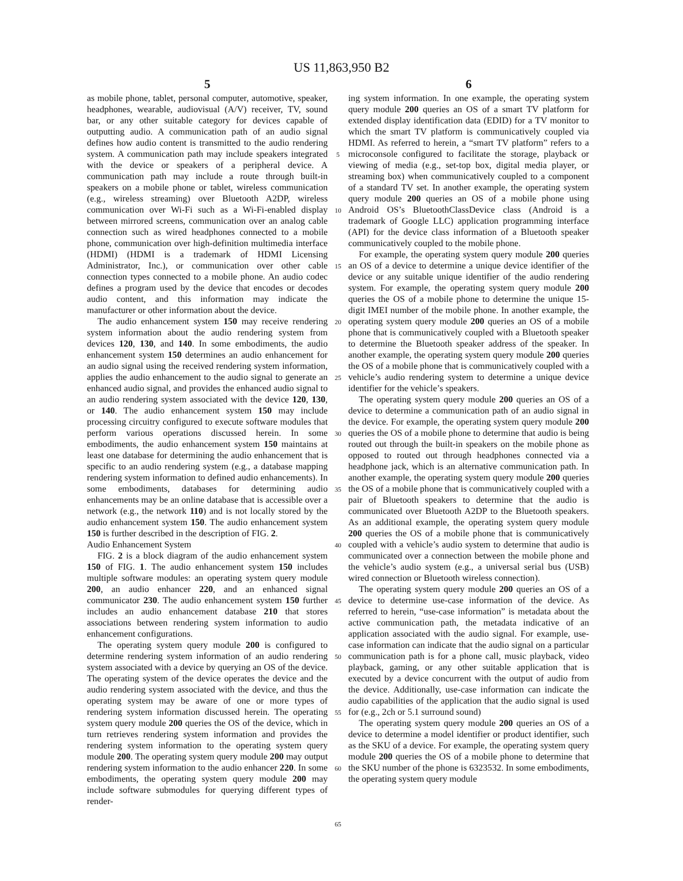US 11,863,950 B2
5
as mobile phone, tablet, personal computer, automotive, speaker, headphones, wearable, audiovisual (A/V) receiver, TV, sound bar, or any other suitable category for devices capable of outputting audio. A communication path of an audio signal defines how audio content is transmitted to the audio rendering system. A communication path may include speakers integrated with the device or speakers of a peripheral device. A communication path may include a route through built-in speakers on a mobile phone or tablet, wireless communication (e.g., wireless streaming) over Bluetooth A2DP, wireless communication over Wi-Fi such as a Wi-Fi-enabled display between mirrored screens, communication over an analog cable connection such as wired headphones connected to a mobile phone, communication over high-definition multimedia interface (HDMI) (HDMI is a trademark of HDMI Licensing Administrator, Inc.), or communication over other cable connection types connected to a mobile phone. An audio codec defines a program used by the device that encodes or decodes audio content, and this information may indicate the manufacturer or other information about the device.
The audio enhancement system 150 may receive rendering system information about the audio rendering system from devices 120, 130, and 140. In some embodiments, the audio enhancement system 150 determines an audio enhancement for an audio signal using the received rendering system information, applies the audio enhancement to the audio signal to generate an enhanced audio signal, and provides the enhanced audio signal to an audio rendering system associated with the device 120, 130, or 140. The audio enhancement system 150 may include processing circuitry configured to execute software modules that perform various operations discussed herein. In some embodiments, the audio enhancement system 150 maintains at least one database for determining the audio enhancement that is specific to an audio rendering system (e.g., a database mapping rendering system information to defined audio enhancements). In some embodiments, databases for determining audio enhancements may be an online database that is accessible over a network (e.g., the network 110) and is not locally stored by the audio enhancement system 150. The audio enhancement system 150 is further described in the description of FIG. 2.
Audio Enhancement System
FIG. 2 is a block diagram of the audio enhancement system 150 of FIG. 1. The audio enhancement system 150 includes multiple software modules: an operating system query module 200, an audio enhancer 220, and an enhanced signal communicator 230. The audio enhancement system 150 further includes an audio enhancement database 210 that stores associations between rendering system information to audio enhancement configurations.
The operating system query module 200 is configured to determine rendering system information of an audio rendering system associated with a device by querying an OS of the device. The operating system of the device operates the device and the audio rendering system associated with the device, and thus the operating system may be aware of one or more types of rendering system information discussed herein. The operating system query module 200 queries the OS of the device, which in turn retrieves rendering system information and provides the rendering system information to the operating system query module 200. The operating system query module 200 may output rendering system information to the audio enhancer 220. In some embodiments, the operating system query module 200 may include software submodules for querying different types of render-
5
10
15
20
25
30
35
40
45
50
55
60
65
6
ing system information. In one example, the operating system query module 200 queries an OS of a smart TV platform for extended display identification data (EDID) for a TV monitor to which the smart TV platform is communicatively coupled via HDMI. As referred to herein, a “smart TV platform” refers to a microconsole configured to facilitate the storage, playback or viewing of media (e.g., set-top box, digital media player, or streaming box) when communicatively coupled to a component of a standard TV set. In another example, the operating system query module 200 queries an OS of a mobile phone using Android OS’s BluetoothClassDevice class (Android is a trademark of Google LLC) application programming interface (API) for the device class information of a Bluetooth speaker communicatively coupled to the mobile phone.
For example, the operating system query module 200 queries an OS of a device to determine a unique device identifier of the device or any suitable unique identifier of the audio rendering system. For example, the operating system query module 200 queries the OS of a mobile phone to determine the unique 15-digit IMEI number of the mobile phone. In another example, the operating system query module 200 queries an OS of a mobile phone that is communicatively coupled with a Bluetooth speaker to determine the Bluetooth speaker address of the speaker. In another example, the operating system query module 200 queries the OS of a mobile phone that is communicatively coupled with a vehicle’s audio rendering system to determine a unique device identifier for the vehicle’s speakers.
The operating system query module 200 queries an OS of a device to determine a communication path of an audio signal in the device. For example, the operating system query module 200 queries the OS of a mobile phone to determine that audio is being routed out through the built-in speakers on the mobile phone as opposed to routed out through headphones connected via a headphone jack, which is an alternative communication path. In another example, the operating system query module 200 queries the OS of a mobile phone that is communicatively coupled with a pair of Bluetooth speakers to determine that the audio is communicated over Bluetooth A2DP to the Bluetooth speakers. As an additional example, the operating system query module 200 queries the OS of a mobile phone that is communicatively coupled with a vehicle’s audio system to determine that audio is communicated over a connection between the mobile phone and the vehicle’s audio system (e.g., a universal serial bus (USB) wired connection or Bluetooth wireless connection).
The operating system query module 200 queries an OS of a device to determine use-case information of the device. As referred to herein, “use-case information” is metadata about the active communication path, the metadata indicative of an application associated with the audio signal. For example, use-case information can indicate that the audio signal on a particular communication path is for a phone call, music playback, video playback, gaming, or any other suitable application that is executed by a device concurrent with the output of audio from the device. Additionally, use-case information can indicate the audio capabilities of the application that the audio signal is used for (e.g., 2ch or 5.1 surround sound)
The operating system query module 200 queries an OS of a device to determine a model identifier or product identifier, such as the SKU of a device. For example, the operating system query module 200 queries the OS of a mobile phone to determine that the SKU number of the phone is 6323532. In some embodiments, the operating system query module